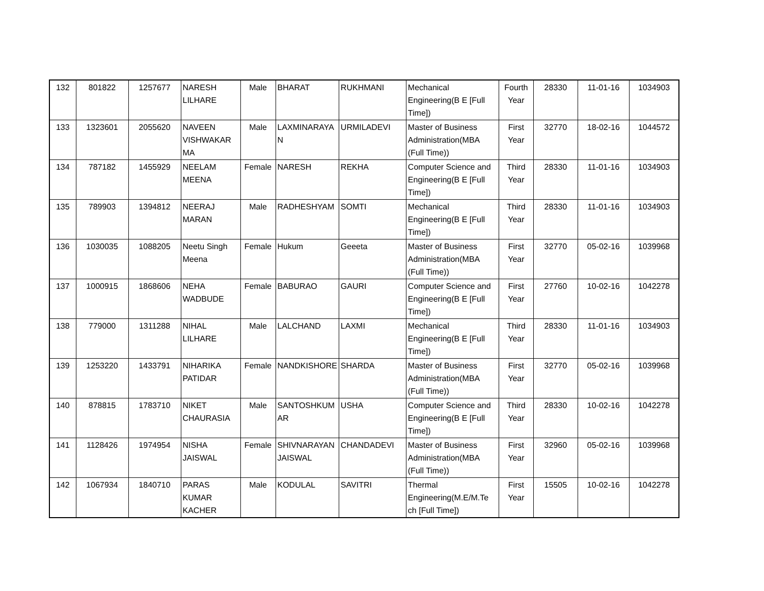| 132 | 801822 | 1257677 | NARESH LILHARE | Male | BHARAT | RUKHMANI | Mechanical Engineering(B E [Full Time]) | Fourth Year | 28330 | 11-01-16 | 1034903 |
| 133 | 1323601 | 2055620 | NAVEEN VISHWAKAR MA | Male | LAXMINARAYA N | URMILADEVI | Master of Business Administration(MBA (Full Time)) | First Year | 32770 | 18-02-16 | 1044572 |
| 134 | 787182 | 1455929 | NEELAM MEENA | Female | NARESH | REKHA | Computer Science and Engineering(B E [Full Time]) | Third Year | 28330 | 11-01-16 | 1034903 |
| 135 | 789903 | 1394812 | NEERAJ MARAN | Male | RADHESHYAM | SOMTI | Mechanical Engineering(B E [Full Time]) | Third Year | 28330 | 11-01-16 | 1034903 |
| 136 | 1030035 | 1088205 | Neetu Singh Meena | Female | Hukum | Geeeta | Master of Business Administration(MBA (Full Time)) | First Year | 32770 | 05-02-16 | 1039968 |
| 137 | 1000915 | 1868606 | NEHA WADBUDE | Female | BABURAO | GAURI | Computer Science and Engineering(B E [Full Time]) | First Year | 27760 | 10-02-16 | 1042278 |
| 138 | 779000 | 1311288 | NIHAL LILHARE | Male | LALCHAND | LAXMI | Mechanical Engineering(B E [Full Time]) | Third Year | 28330 | 11-01-16 | 1034903 |
| 139 | 1253220 | 1433791 | NIHARIKA PATIDAR | Female | NANDKISHORE | SHARDA | Master of Business Administration(MBA (Full Time)) | First Year | 32770 | 05-02-16 | 1039968 |
| 140 | 878815 | 1783710 | NIKET CHAURASIA | Male | SANTOSHKUM AR | USHA | Computer Science and Engineering(B E [Full Time]) | Third Year | 28330 | 10-02-16 | 1042278 |
| 141 | 1128426 | 1974954 | NISHA JAISWAL | Female | SHIVNARAYAN JAISWAL | CHANDADEVI | Master of Business Administration(MBA (Full Time)) | First Year | 32960 | 05-02-16 | 1039968 |
| 142 | 1067934 | 1840710 | PARAS KUMAR KACHER | Male | KODULAL | SAVITRI | Thermal Engineering(M.E/M.Te ch [Full Time]) | First Year | 15505 | 10-02-16 | 1042278 |